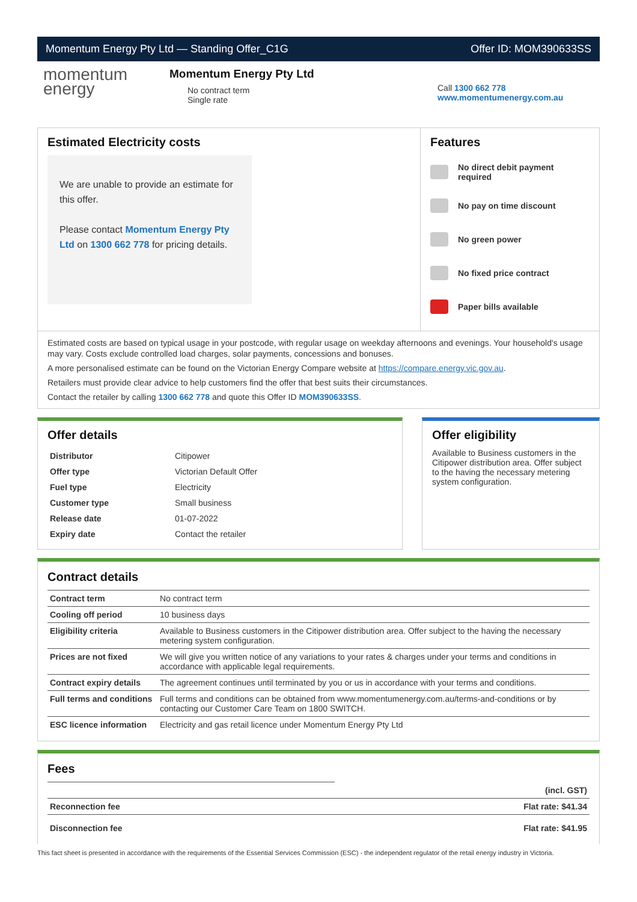Momentum Energy Pty Ltd — Standing Offer_C1G Offer ID: MOM390633SS
momentum
energy
Momentum Energy Pty Ltd
No contract term
Single rate
Call 1300 662 778
www.momentumenergy.com.au
Estimated Electricity costs
We are unable to provide an estimate for this offer.
Please contact Momentum Energy Pty Ltd on 1300 662 778 for pricing details.
Features
No direct debit payment required
No pay on time discount
No green power
No fixed price contract
Paper bills available
Estimated costs are based on typical usage in your postcode, with regular usage on weekday afternoons and evenings. Your household's usage may vary. Costs exclude controlled load charges, solar payments, concessions and bonuses.
A more personalised estimate can be found on the Victorian Energy Compare website at https://compare.energy.vic.gov.au.
Retailers must provide clear advice to help customers find the offer that best suits their circumstances.
Contact the retailer by calling 1300 662 778 and quote this Offer ID MOM390633SS.
Offer details
| Distributor | Citipower |
| Offer type | Victorian Default Offer |
| Fuel type | Electricity |
| Customer type | Small business |
| Release date | 01-07-2022 |
| Expiry date | Contact the retailer |
Offer eligibility
Available to Business customers in the Citipower distribution area. Offer subject to the having the necessary metering system configuration.
Contract details
| Contract term | No contract term |
| Cooling off period | 10 business days |
| Eligibility criteria | Available to Business customers in the Citipower distribution area. Offer subject to the having the necessary metering system configuration. |
| Prices are not fixed | We will give you written notice of any variations to your rates & charges under your terms and conditions in accordance with applicable legal requirements. |
| Contract expiry details | The agreement continues until terminated by you or us in accordance with your terms and conditions. |
| Full terms and conditions | Full terms and conditions can be obtained from www.momentumenergy.com.au/terms-and-conditions or by contacting our Customer Care Team on 1800 SWITCH. |
| ESC licence information | Electricity and gas retail licence under Momentum Energy Pty Ltd |
Fees
| | (incl. GST) |
| Reconnection fee | Flat rate: $41.34 |
| Disconnection fee | Flat rate: $41.95 |
This fact sheet is presented in accordance with the requirements of the Essential Services Commission (ESC) - the independent regulator of the retail energy industry in Victoria.